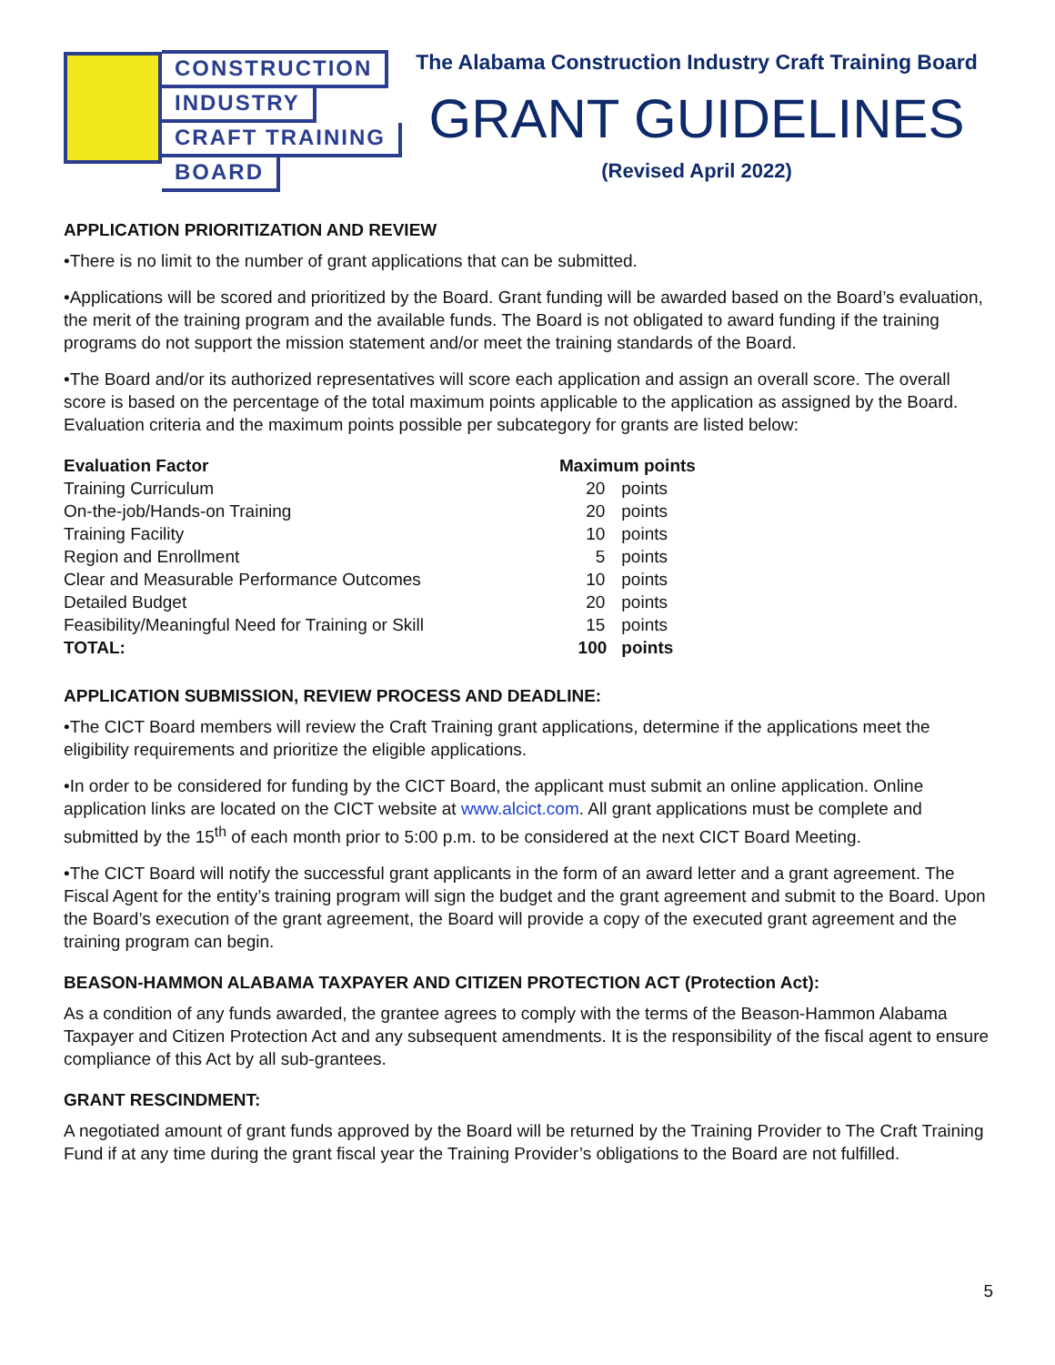CONSTRUCTION
INDUSTRY
CRAFT TRAINING
BOARD
The Alabama Construction Industry Craft Training Board
GRANT GUIDELINES
(Revised April 2022)
APPLICATION PRIORITIZATION AND REVIEW
•There is no limit to the number of grant applications that can be submitted.
•Applications will be scored and prioritized by the Board. Grant funding will be awarded based on the Board’s evaluation, the merit of the training program and the available funds. The Board is not obligated to award funding if the training programs do not support the mission statement and/or meet the training standards of the Board.
•The Board and/or its authorized representatives will score each application and assign an overall score. The overall score is based on the percentage of the total maximum points applicable to the application as assigned by the Board. Evaluation criteria and the maximum points possible per subcategory for grants are listed below:
| Evaluation Factor | Maximum points | |
| --- | --- | --- |
| Training Curriculum | 20 | points |
| On-the-job/Hands-on Training | 20 | points |
| Training Facility | 10 | points |
| Region and Enrollment | 5 | points |
| Clear and Measurable Performance Outcomes | 10 | points |
| Detailed Budget | 20 | points |
| Feasibility/Meaningful Need for Training or Skill | 15 | points |
| TOTAL: | 100 | points |
APPLICATION SUBMISSION, REVIEW PROCESS AND DEADLINE:
•The CICT Board members will review the Craft Training grant applications, determine if the applications meet the eligibility requirements and prioritize the eligible applications.
•In order to be considered for funding by the CICT Board, the applicant must submit an online application. Online application links are located on the CICT website at www.alcict.com. All grant applications must be complete and submitted by the 15<sup>th</sup> of each month prior to 5:00 p.m. to be considered at the next CICT Board Meeting.
•The CICT Board will notify the successful grant applicants in the form of an award letter and a grant agreement. The Fiscal Agent for the entity’s training program will sign the budget and the grant agreement and submit to the Board. Upon the Board’s execution of the grant agreement, the Board will provide a copy of the executed grant agreement and the training program can begin.
BEASON-HAMMON ALABAMA TAXPAYER AND CITIZEN PROTECTION ACT (Protection Act):
As a condition of any funds awarded, the grantee agrees to comply with the terms of the Beason-Hammon Alabama Taxpayer and Citizen Protection Act and any subsequent amendments. It is the responsibility of the fiscal agent to ensure compliance of this Act by all sub-grantees.
GRANT RESCINDMENT:
A negotiated amount of grant funds approved by the Board will be returned by the Training Provider to The Craft Training Fund if at any time during the grant fiscal year the Training Provider’s obligations to the Board are not fulfilled.
5